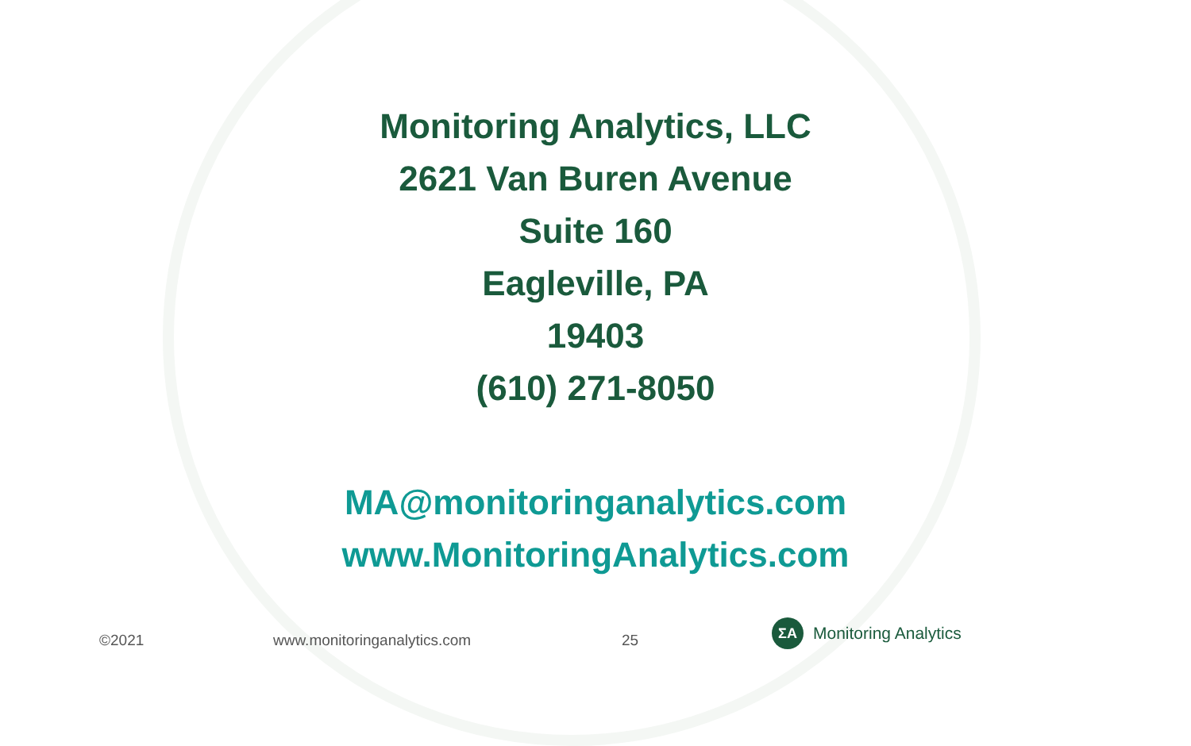Monitoring Analytics, LLC
2621 Van Buren Avenue
Suite 160
Eagleville, PA
19403
(610) 271-8050
MA@monitoringanalytics.com
www.MonitoringAnalytics.com
©2021 www.monitoringanalytics.com 25
ΣA
Monitoring Analytics